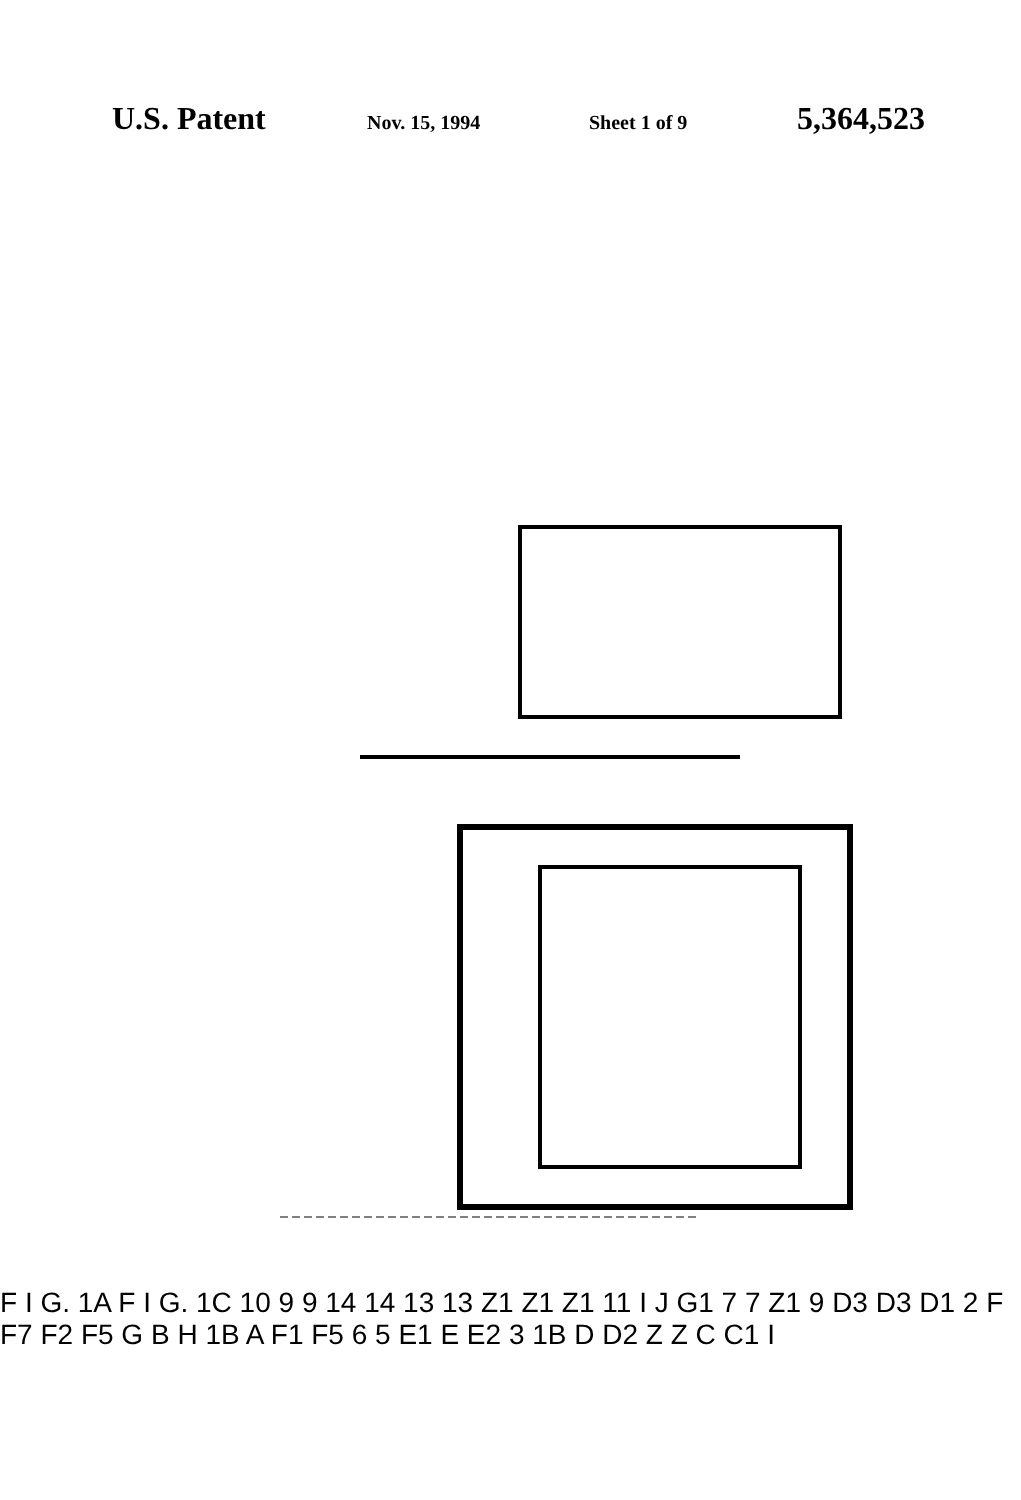U.S. Patent Nov. 15, 1994 Sheet 1 of 9 5,364,523
F I G. 1A F I G. 1C 10 9 9 14 14 13 13 Z1 Z1 Z1 11 I J G1 7 7 Z1 9 D3 D3 D1 2 F F7 F2 F5 G B H 1B A F1 F5 6 5 E1 E E2 3 1B D D2 Z Z C C1 I